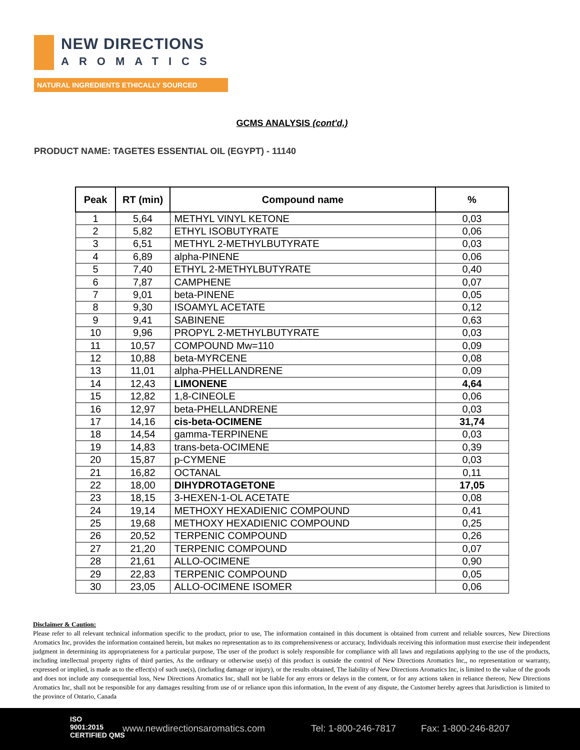NEW DIRECTIONS
AROMATICS
NATURAL INGREDIENTS ETHICALLY SOURCED
GCMS ANALYSIS (cont'd,)
PRODUCT NAME: TAGETES ESSENTIAL OIL (EGYPT) - 11140
| Peak | RT (min) | Compound name | % |
| --- | --- | --- | --- |
| 1 | 5,64 | METHYL VINYL KETONE | 0,03 |
| 2 | 5,82 | ETHYL ISOBUTYRATE | 0,06 |
| 3 | 6,51 | METHYL 2-METHYLBUTYRATE | 0,03 |
| 4 | 6,89 | alpha-PINENE | 0,06 |
| 5 | 7,40 | ETHYL 2-METHYLBUTYRATE | 0,40 |
| 6 | 7,87 | CAMPHENE | 0,07 |
| 7 | 9,01 | beta-PINENE | 0,05 |
| 8 | 9,30 | ISOAMYL ACETATE | 0,12 |
| 9 | 9,41 | SABINENE | 0,63 |
| 10 | 9,96 | PROPYL 2-METHYLBUTYRATE | 0,03 |
| 11 | 10,57 | COMPOUND Mw=110 | 0,09 |
| 12 | 10,88 | beta-MYRCENE | 0,08 |
| 13 | 11,01 | alpha-PHELLANDRENE | 0,09 |
| 14 | 12,43 | LIMONENE | 4,64 |
| 15 | 12,82 | 1,8-CINEOLE | 0,06 |
| 16 | 12,97 | beta-PHELLANDRENE | 0,03 |
| 17 | 14,16 | cis-beta-OCIMENE | 31,74 |
| 18 | 14,54 | gamma-TERPINENE | 0,03 |
| 19 | 14,83 | trans-beta-OCIMENE | 0,39 |
| 20 | 15,87 | p-CYMENE | 0,03 |
| 21 | 16,82 | OCTANAL | 0,11 |
| 22 | 18,00 | DIHYDROTAGETONE | 17,05 |
| 23 | 18,15 | 3-HEXEN-1-OL ACETATE | 0,08 |
| 24 | 19,14 | METHOXY HEXADIENIC COMPOUND | 0,41 |
| 25 | 19,68 | METHOXY HEXADIENIC COMPOUND | 0,25 |
| 26 | 20,52 | TERPENIC COMPOUND | 0,26 |
| 27 | 21,20 | TERPENIC COMPOUND | 0,07 |
| 28 | 21,61 | ALLO-OCIMENE | 0,90 |
| 29 | 22,83 | TERPENIC COMPOUND | 0,05 |
| 30 | 23,05 | ALLO-OCIMENE ISOMER | 0,06 |
Disclaimer & Caution:
Please refer to all relevant technical information specific to the product, prior to use, The information contained in this document is obtained from current and reliable sources, New Directions Aromatics Inc, provides the information contained herein, but makes no representation as to its comprehensiveness or accuracy, Individuals receiving this information must exercise their independent judgment in determining its appropriateness for a particular purpose, The user of the product is solely responsible for compliance with all laws and regulations applying to the use of the products, including intellectual property rights of third parties, As the ordinary or otherwise use(s) of this product is outside the control of New Directions Aromatics Inc,, no representation or warranty, expressed or implied, is made as to the effect(s) of such use(s), (including damage or injury), or the results obtained, The liability of New Directions Aromatics Inc, is limited to the value of the goods and does not include any consequential loss, New Directions Aromatics Inc, shall not be liable for any errors or delays in the content, or for any actions taken in reliance thereon, New Directions Aromatics Inc, shall not be responsible for any damages resulting from use of or reliance upon this information, In the event of any dispute, the Customer hereby agrees that Jurisdiction is limited to the province of Ontario, Canada
ISO
9001:2015
CERTIFIED QMS
www.newdirectionsaromatics.com Tel: 1-800-246-7817 Fax: 1-800-246-8207